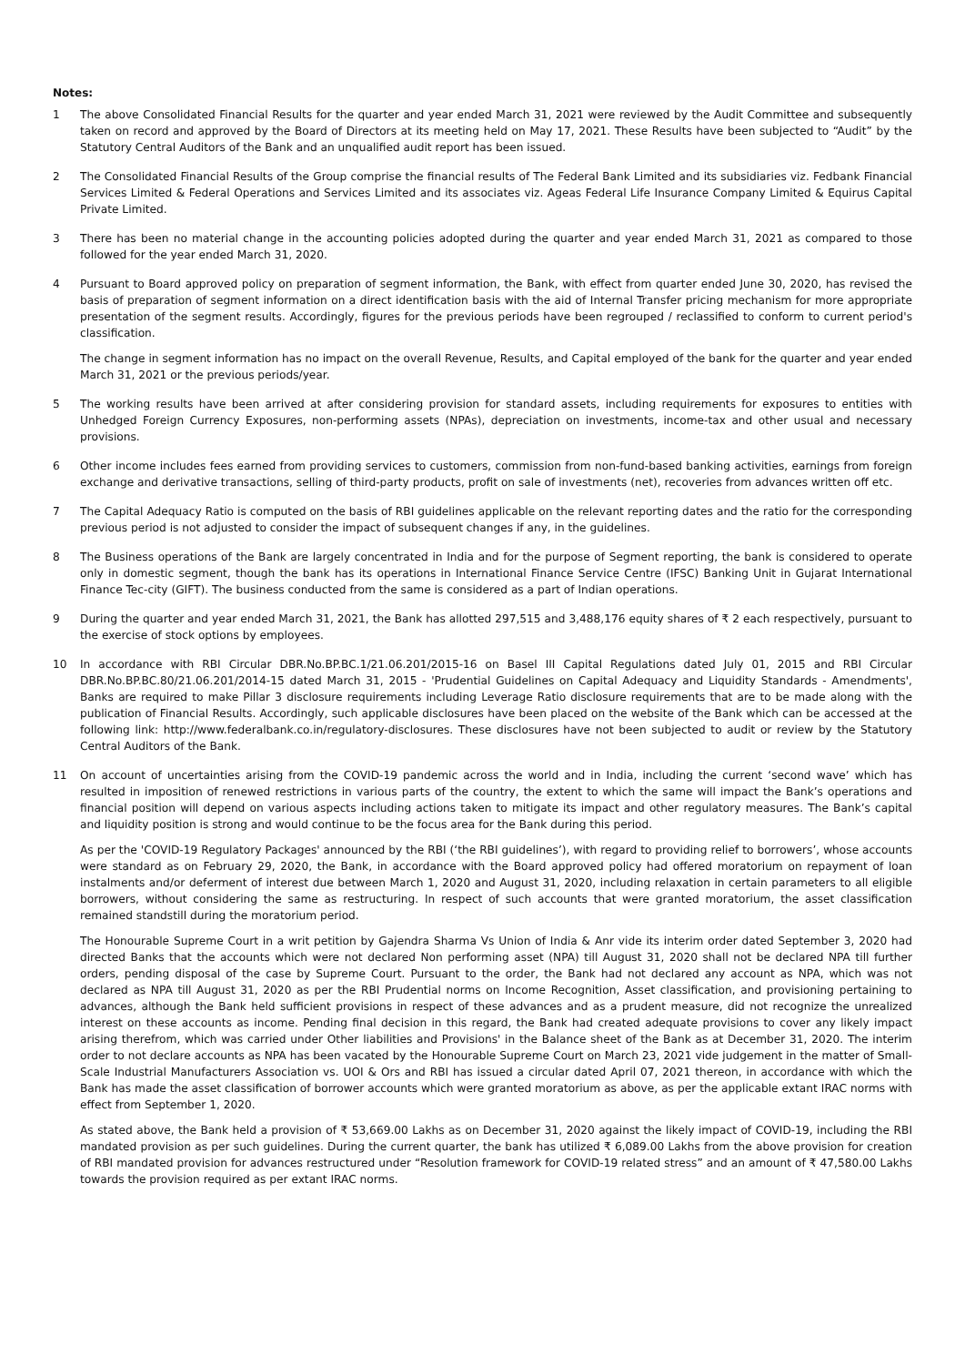Notes:
1 The above Consolidated Financial Results for the quarter and year ended March 31, 2021 were reviewed by the Audit Committee and subsequently taken on record and approved by the Board of Directors at its meeting held on May 17, 2021. These Results have been subjected to “Audit” by the Statutory Central Auditors of the Bank and an unqualified audit report has been issued.
2 The Consolidated Financial Results of the Group comprise the financial results of The Federal Bank Limited and its subsidiaries viz. Fedbank Financial Services Limited & Federal Operations and Services Limited and its associates viz. Ageas Federal Life Insurance Company Limited & Equirus Capital Private Limited.
3 There has been no material change in the accounting policies adopted during the quarter and year ended March 31, 2021 as compared to those followed for the year ended March 31, 2020.
4 Pursuant to Board approved policy on preparation of segment information, the Bank, with effect from quarter ended June 30, 2020, has revised the basis of preparation of segment information on a direct identification basis with the aid of Internal Transfer pricing mechanism for more appropriate presentation of the segment results. Accordingly, figures for the previous periods have been regrouped / reclassified to conform to current period's classification.
The change in segment information has no impact on the overall Revenue, Results, and Capital employed of the bank for the quarter and year ended March 31, 2021 or the previous periods/year.
5 The working results have been arrived at after considering provision for standard assets, including requirements for exposures to entities with Unhedged Foreign Currency Exposures, non-performing assets (NPAs), depreciation on investments, income-tax and other usual and necessary provisions.
6 Other income includes fees earned from providing services to customers, commission from non-fund-based banking activities, earnings from foreign exchange and derivative transactions, selling of third-party products, profit on sale of investments (net), recoveries from advances written off etc.
7 The Capital Adequacy Ratio is computed on the basis of RBI guidelines applicable on the relevant reporting dates and the ratio for the corresponding previous period is not adjusted to consider the impact of subsequent changes if any, in the guidelines.
8 The Business operations of the Bank are largely concentrated in India and for the purpose of Segment reporting, the bank is considered to operate only in domestic segment, though the bank has its operations in International Finance Service Centre (IFSC) Banking Unit in Gujarat International Finance Tec-city (GIFT). The business conducted from the same is considered as a part of Indian operations.
9 During the quarter and year ended March 31, 2021, the Bank has allotted 297,515 and 3,488,176 equity shares of ₹ 2 each respectively, pursuant to the exercise of stock options by employees.
10 In accordance with RBI Circular DBR.No.BP.BC.1/21.06.201/2015-16 on Basel III Capital Regulations dated July 01, 2015 and RBI Circular DBR.No.BP.BC.80/21.06.201/2014-15 dated March 31, 2015 - 'Prudential Guidelines on Capital Adequacy and Liquidity Standards - Amendments', Banks are required to make Pillar 3 disclosure requirements including Leverage Ratio disclosure requirements that are to be made along with the publication of Financial Results. Accordingly, such applicable disclosures have been placed on the website of the Bank which can be accessed at the following link: http://www.federalbank.co.in/regulatory-disclosures. These disclosures have not been subjected to audit or review by the Statutory Central Auditors of the Bank.
11 On account of uncertainties arising from the COVID-19 pandemic across the world and in India, including the current ‘second wave’ which has resulted in imposition of renewed restrictions in various parts of the country, the extent to which the same will impact the Bank’s operations and financial position will depend on various aspects including actions taken to mitigate its impact and other regulatory measures. The Bank’s capital and liquidity position is strong and would continue to be the focus area for the Bank during this period.
As per the 'COVID-19 Regulatory Packages' announced by the RBI (‘the RBI guidelines’), with regard to providing relief to borrowers’, whose accounts were standard as on February 29, 2020, the Bank, in accordance with the Board approved policy had offered moratorium on repayment of loan instalments and/or deferment of interest due between March 1, 2020 and August 31, 2020, including relaxation in certain parameters to all eligible borrowers, without considering the same as restructuring. In respect of such accounts that were granted moratorium, the asset classification remained standstill during the moratorium period.
The Honourable Supreme Court in a writ petition by Gajendra Sharma Vs Union of India & Anr vide its interim order dated September 3, 2020 had directed Banks that the accounts which were not declared Non performing asset (NPA) till August 31, 2020 shall not be declared NPA till further orders, pending disposal of the case by Supreme Court. Pursuant to the order, the Bank had not declared any account as NPA, which was not declared as NPA till August 31, 2020 as per the RBI Prudential norms on Income Recognition, Asset classification, and provisioning pertaining to advances, although the Bank held sufficient provisions in respect of these advances and as a prudent measure, did not recognize the unrealized interest on these accounts as income. Pending final decision in this regard, the Bank had created adequate provisions to cover any likely impact arising therefrom, which was carried under Other liabilities and Provisions' in the Balance sheet of the Bank as at December 31, 2020. The interim order to not declare accounts as NPA has been vacated by the Honourable Supreme Court on March 23, 2021 vide judgement in the matter of Small-Scale Industrial Manufacturers Association vs. UOI & Ors and RBI has issued a circular dated April 07, 2021 thereon, in accordance with which the Bank has made the asset classification of borrower accounts which were granted moratorium as above, as per the applicable extant IRAC norms with effect from September 1, 2020.
As stated above, the Bank held a provision of ₹ 53,669.00 Lakhs as on December 31, 2020 against the likely impact of COVID-19, including the RBI mandated provision as per such guidelines. During the current quarter, the bank has utilized ₹ 6,089.00 Lakhs from the above provision for creation of RBI mandated provision for advances restructured under “Resolution framework for COVID-19 related stress” and an amount of ₹ 47,580.00 Lakhs towards the provision required as per extant IRAC norms.